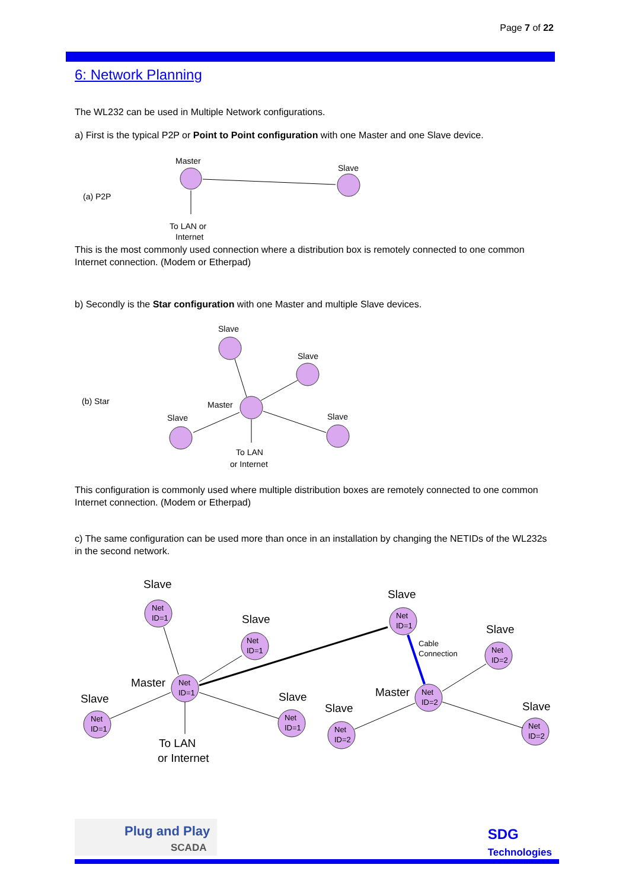Page 7 of 22
6: Network Planning
The WL232 can be used in Multiple Network configurations.
a) First is the typical P2P or Point to Point configuration with one Master and one Slave device.
(a) P2P
Master
Slave
To LAN or
Internet
This is the most commonly used connection where a distribution box is remotely connected to one common Internet connection. (Modem or Etherpad)
b) Secondly is the Star configuration with one Master and multiple Slave devices.
(b) Star
Slave
Slave
Master
Slave
Slave
To LAN
or Internet
This configuration is commonly used where multiple distribution boxes are remotely connected to one common Internet connection. (Modem or Etherpad)
c) The same configuration can be used more than once in an installation by changing the NETIDs of the WL232s in the second network.
Net
ID=1
Net
ID=1
Net
ID=1
Net
ID=1
Net
ID=1
Net
ID=1
Net
ID=2
Net
ID=2
Net
ID=2
Net
ID=2
Slave
Slave
Master
Slave
Slave
To LAN
or Internet
Slave
Slave
Master
Slave
Slave
Cable
Connection
Plug and Play
SCADA
SDG
Technologies